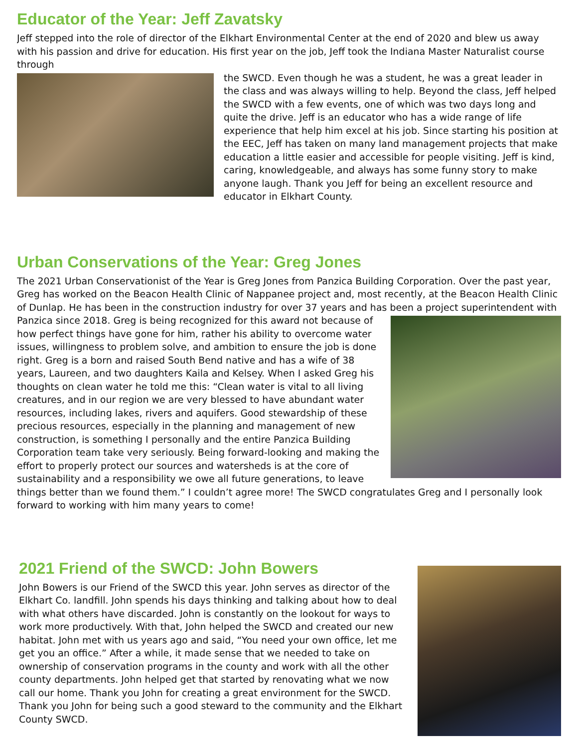Educator of the Year: Jeff Zavatsky
Jeff stepped into the role of director of the Elkhart Environmental Center at the end of 2020 and blew us away with his passion and drive for education. His first year on the job, Jeff took the Indiana Master Naturalist course through
the SWCD. Even though he was a student, he was a great leader in the class and was always willing to help. Beyond the class, Jeff helped the SWCD with a few events, one of which was two days long and quite the drive. Jeff is an educator who has a wide range of life experience that help him excel at his job. Since starting his position at the EEC, Jeff has taken on many land management projects that make education a little easier and accessible for people visiting. Jeff is kind, caring, knowledgeable, and always has some funny story to make anyone laugh. Thank you Jeff for being an excellent resource and educator in Elkhart County.
Urban Conservations of the Year: Greg Jones
The 2021 Urban Conservationist of the Year is Greg Jones from Panzica Building Corporation. Over the past year, Greg has worked on the Beacon Health Clinic of Nappanee project and, most recently, at the Beacon Health Clinic of Dunlap. He has been in the construction industry for over 37 years and has been a project superintendent with
Panzica since 2018. Greg is being recognized for this award not because of how perfect things have gone for him, rather his ability to overcome water issues, willingness to problem solve, and ambition to ensure the job is done right. Greg is a born and raised South Bend native and has a wife of 38 years, Laureen, and two daughters Kaila and Kelsey. When I asked Greg his thoughts on clean water he told me this: “Clean water is vital to all living creatures, and in our region we are very blessed to have abundant water resources, including lakes, rivers and aquifers. Good stewardship of these precious resources, especially in the planning and management of new construction, is something I personally and the entire Panzica Building Corporation team take very seriously. Being forward-looking and making the effort to properly protect our sources and watersheds is at the core of sustainability and a responsibility we owe all future generations, to leave things better than we found them.” I couldn’t agree more! The SWCD congratulates Greg and I personally look forward to working with him many years to come!
2021 Friend of the SWCD: John Bowers
John Bowers is our Friend of the SWCD this year. John serves as director of the Elkhart Co. landfill. John spends his days thinking and talking about how to deal with what others have discarded. John is constantly on the lookout for ways to work more productively. With that, John helped the SWCD and created our new habitat. John met with us years ago and said, “You need your own office, let me get you an office.” After a while, it made sense that we needed to take on ownership of conservation programs in the county and work with all the other county departments. John helped get that started by renovating what we now call our home. Thank you John for creating a great environment for the SWCD. Thank you John for being such a good steward to the community and the Elkhart County SWCD.